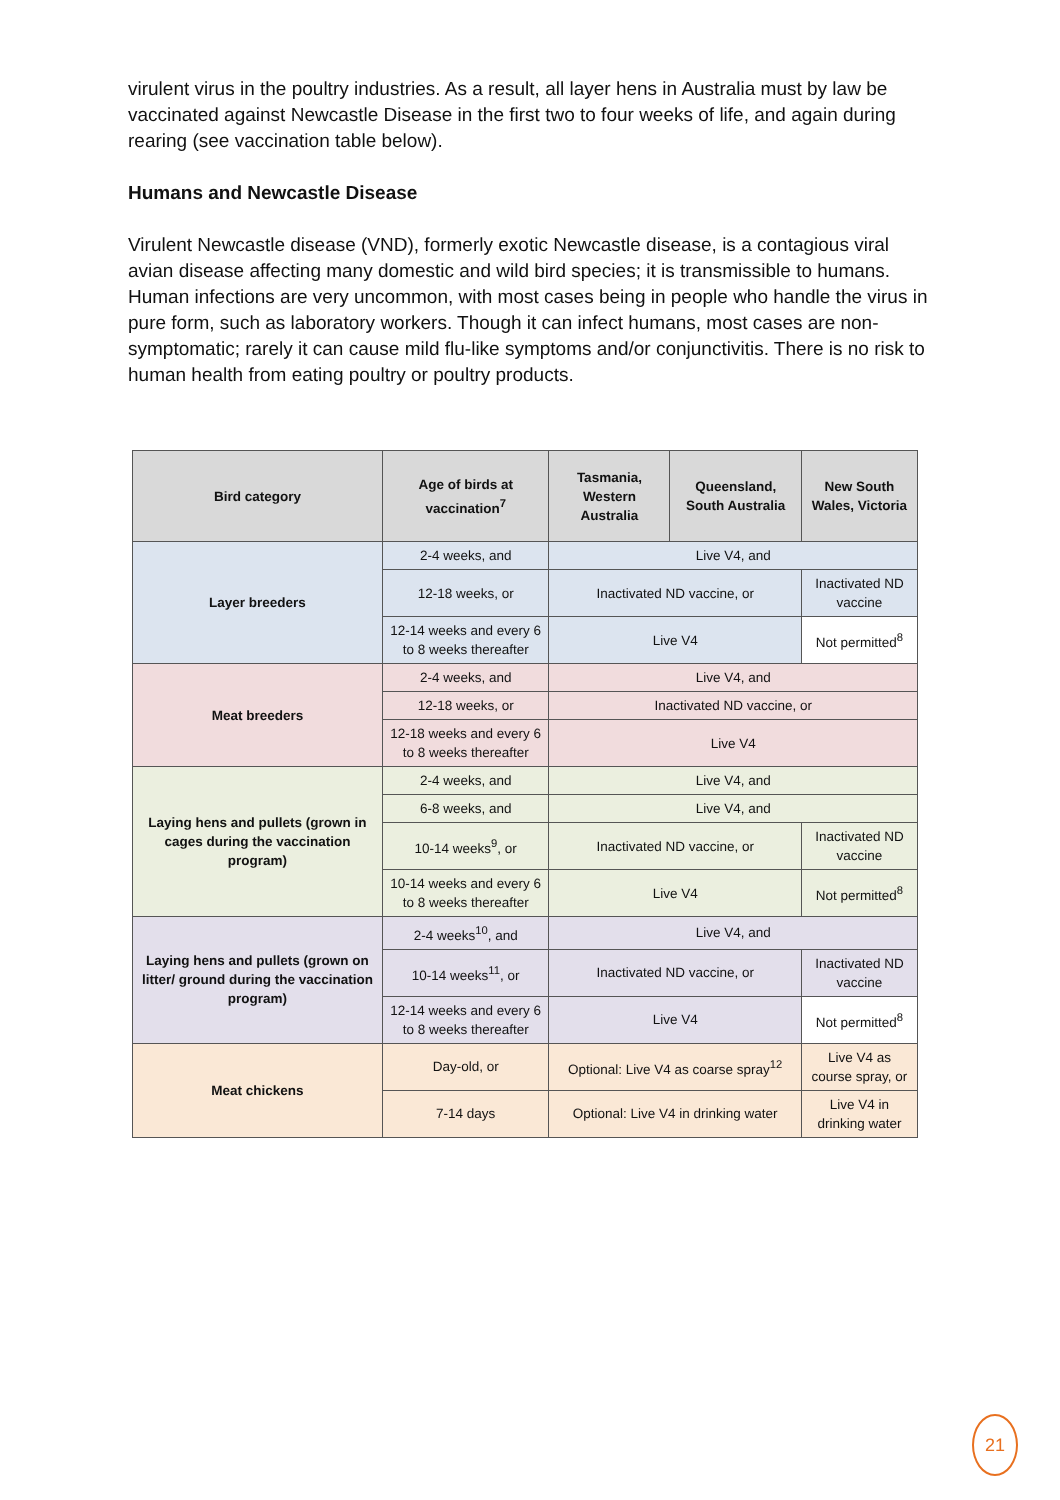virulent virus in the poultry industries. As a result, all layer hens in Australia must by law be vaccinated against Newcastle Disease in the first two to four weeks of life, and again during rearing (see vaccination table below).
Humans and Newcastle Disease
Virulent Newcastle disease (VND), formerly exotic Newcastle disease, is a contagious viral avian disease affecting many domestic and wild bird species; it is transmissible to humans. Human infections are very uncommon, with most cases being in people who handle the virus in pure form, such as laboratory workers. Though it can infect humans, most cases are non-symptomatic; rarely it can cause mild flu-like symptoms and/or conjunctivitis. There is no risk to human health from eating poultry or poultry products.
| Bird category | Age of birds at vaccination<sup>7</sup> | Tasmania, Western Australia | Queensland, South Australia | New South Wales, Victoria |
| --- | --- | --- | --- | --- |
| Layer breeders | 2-4 weeks, and | Live V4, and | | |
| | 12-18 weeks, or | Inactivated ND vaccine, or | | Inactivated ND vaccine |
| | 12-14 weeks and every 6 to 8 weeks thereafter | Live V4 | | Not permitted<sup>8</sup> |
| Meat breeders | 2-4 weeks, and | Live V4, and | | |
| | 12-18 weeks, or | Inactivated ND vaccine, or | | |
| | 12-18 weeks and every 6 to 8 weeks thereafter | Live V4 | | |
| Laying hens and pullets (grown in cages during the vaccination program) | 2-4 weeks, and | Live V4, and | | |
| | 6-8 weeks, and | Live V4, and | | |
| | 10-14 weeks<sup>9</sup>, or | Inactivated ND vaccine, or | | Inactivated ND vaccine |
| | 10-14 weeks and every 6 to 8 weeks thereafter | Live V4 | | Not permitted<sup>8</sup> |
| Laying hens and pullets (grown on litter/ ground during the vaccination program) | 2-4 weeks<sup>10</sup>, and | Live V4, and | | |
| | 10-14 weeks<sup>11</sup>, or | Inactivated ND vaccine, or | | Inactivated ND vaccine |
| | 12-14 weeks and every 6 to 8 weeks thereafter | Live V4 | | Not permitted<sup>8</sup> |
| Meat chickens | Day-old, or | Optional: Live V4 as coarse spray<sup>12</sup> | | Live V4 as course spray, or |
| | 7-14 days | Optional: Live V4 in drinking water | | Live V4 in drinking water |
21